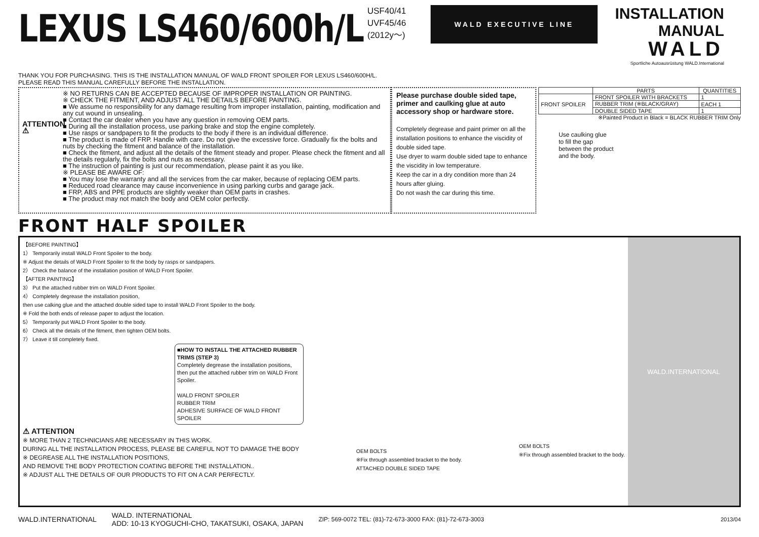LEXUS LS460/600h/L
USF40/41
UVF45/46
(2012y～)
WALD EXECUTIVE LINE
INSTALLATION MANUAL
WALD
Sportliche Autoausrüstung WALD.International
THANK YOU FOR PURCHASING. THIS IS THE INSTALLATION MANUAL OF WALD FRONT SPOILER FOR LEXUS LS460/600H/L.
PLEASE READ THIS MANUAL CAREFULLY BEFORE THE INSTALLATION.
ATTENTION
⚠
※ NO RETURNS CAN BE ACCEPTED BECAUSE OF IMPROPER INSTALLATION OR PAINTING.
※ CHECK THE FITMENT, AND ADJUST ALL THE DETAILS BEFORE PAINTING.
■ We assume no responsibility for any damage resulting from improper installation, painting, modification and any cut wound in unsealing.
■ Contact the car dealer when you have any question in removing OEM parts.
■ During all the installation process, use parking brake and stop the engine completely.
■ Use rasps or sandpapers to fit the products to the body if there is an individual difference.
■ The product is made of FRP. Handle with care. Do not give the excessive force. Gradually fix the bolts and nuts by checking the fitment and balance of the installation.
■ Check the fitment, and adjust all the details of the fitment steady and proper. Please check the fitment and all the details regularly, fix the bolts and nuts as necessary.
■ The instruction of painting is just our recommendation, please paint it as you like.
※ PLEASE BE AWARE OF:
■ You may lose the warranty and all the services from the car maker, because of replacing OEM parts.
■ Reduced road clearance may cause inconvenience in using parking curbs and garage jack.
■ FRP, ABS and PPE products are slightly weaker than OEM parts in crashes.
■ The product may not match the body and OEM color perfectly.
Please purchase double sided tape, primer and caulking glue at auto accessory shop or hardware store.
Completely degrease and paint primer on all the installation positions to enhance the viscidity of double sided tape.
Use dryer to warm double sided tape to enhance the viscidity in low temperature.
Keep the car in a dry condition more than 24 hours after gluing.
Do not wash the car during this time.
| | PARTS | QUANTITIES |
| --- | --- | --- |
| FRONT SPOILER | FRONT SPOILER WITH BRACKETS | 1 |
| | RUBBER TRIM (※BLACK/GRAY) | EACH 1 |
| | DOUBLE SIDED TAPE | 1 |
※Painted Product in Black = BLACK RUBBER TRIM Only
Use caulking glue
to fill the gap
between the product
and the body.
FRONT HALF SPOILER
【BEFORE PAINTING】
1） Temporarily install WALD Front Spoiler to the body.
※ Adjust the details of WALD Front Spoiler to fit the body by rasps or sandpapers.
2） Check the balance of the installation position of WALD Front Spoiler.
【AFTER PAINTING】
3） Put the attached rubber trim on WALD Front Spoiler.
4） Completely degrease the installation position,
then use calking glue and the attached double sided tape to install WALD Front Spoiler to the body.
※ Fold the both ends of release paper to adjust the location.
5） Temporarily put WALD Front Spoiler to the body.
6） Check all the details of the fitment, then tighten OEM bolts.
7） Leave it till completely fixed.
■HOW TO INSTALL THE ATTACHED RUBBER TRIMS (STEP 3)
Completely degrease the installation positions, then put the attached rubber trim on WALD Front Spoiler.
WALD FRONT SPOILER
RUBBER TRIM
ADHESIVE SURFACE OF WALD FRONT SPOILER
⚠ ATTENTION
※ MORE THAN 2 TECHNICIANS ARE NECESSARY IN THIS WORK.
DURING ALL THE INSTALLATION PROCESS, PLEASE BE CAREFUL NOT TO DAMAGE THE BODY
※ DEGREASE ALL THE INSTALLATION POSITIONS,
AND REMOVE THE BODY PROTECTION COATING BEFORE THE INSTALLATION..
※ ADJUST ALL THE DETAILS OF OUR PRODUCTS TO FIT ON A CAR PERFECTLY.
OEM BOLTS
※Fix through assembled bracket to the body.
ATTACHED DOUBLE SIDED TAPE
OEM BOLTS
※Fix through assembled bracket to the body.
WALD.INTERNATIONAL
WALD.INTERNATIONAL WALD. INTERNATIONAL
ADD: 10-13 KYOGUCHI-CHO, TAKATSUKI, OSAKA, JAPAN ZIP: 569-0072 TEL: (81)-72-673-3000 FAX: (81)-72-673-3003 2013/04